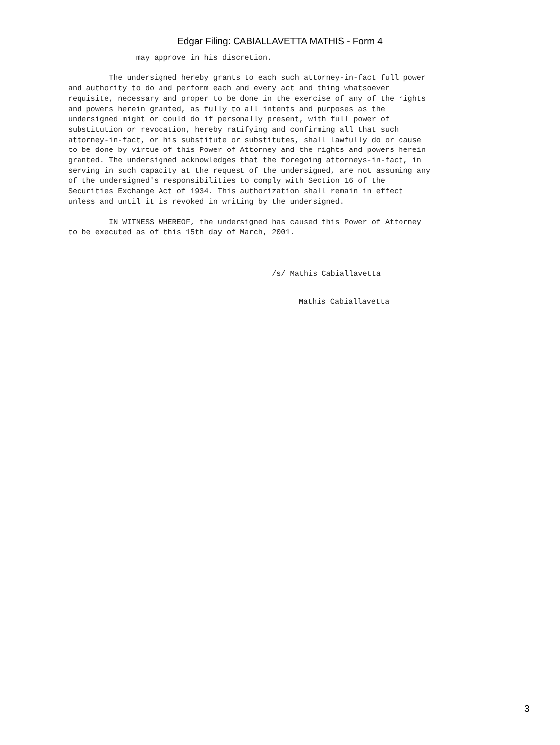Edgar Filing: CABIALLAVETTA MATHIS - Form 4
               may approve in his discretion.

         The undersigned hereby grants to each such attorney-in-fact full power
and authority to do and perform each and every act and thing whatsoever
requisite, necessary and proper to be done in the exercise of any of the rights
and powers herein granted, as fully to all intents and purposes as the
undersigned might or could do if personally present, with full power of
substitution or revocation, hereby ratifying and confirming all that such
attorney-in-fact, or his substitute or substitutes, shall lawfully do or cause
to be done by virtue of this Power of Attorney and the rights and powers herein
granted. The undersigned acknowledges that the foregoing attorneys-in-fact, in
serving in such capacity at the request of the undersigned, are not assuming any
of the undersigned's responsibilities to comply with Section 16 of the
Securities Exchange Act of 1934. This authorization shall remain in effect
unless and until it is revoked in writing by the undersigned.

         IN WITNESS WHEREOF, the undersigned has caused this Power of Attorney
to be executed as of this 15th day of March, 2001.



                                             /s/ Mathis Cabiallavetta
Mathis Cabiallavetta
3